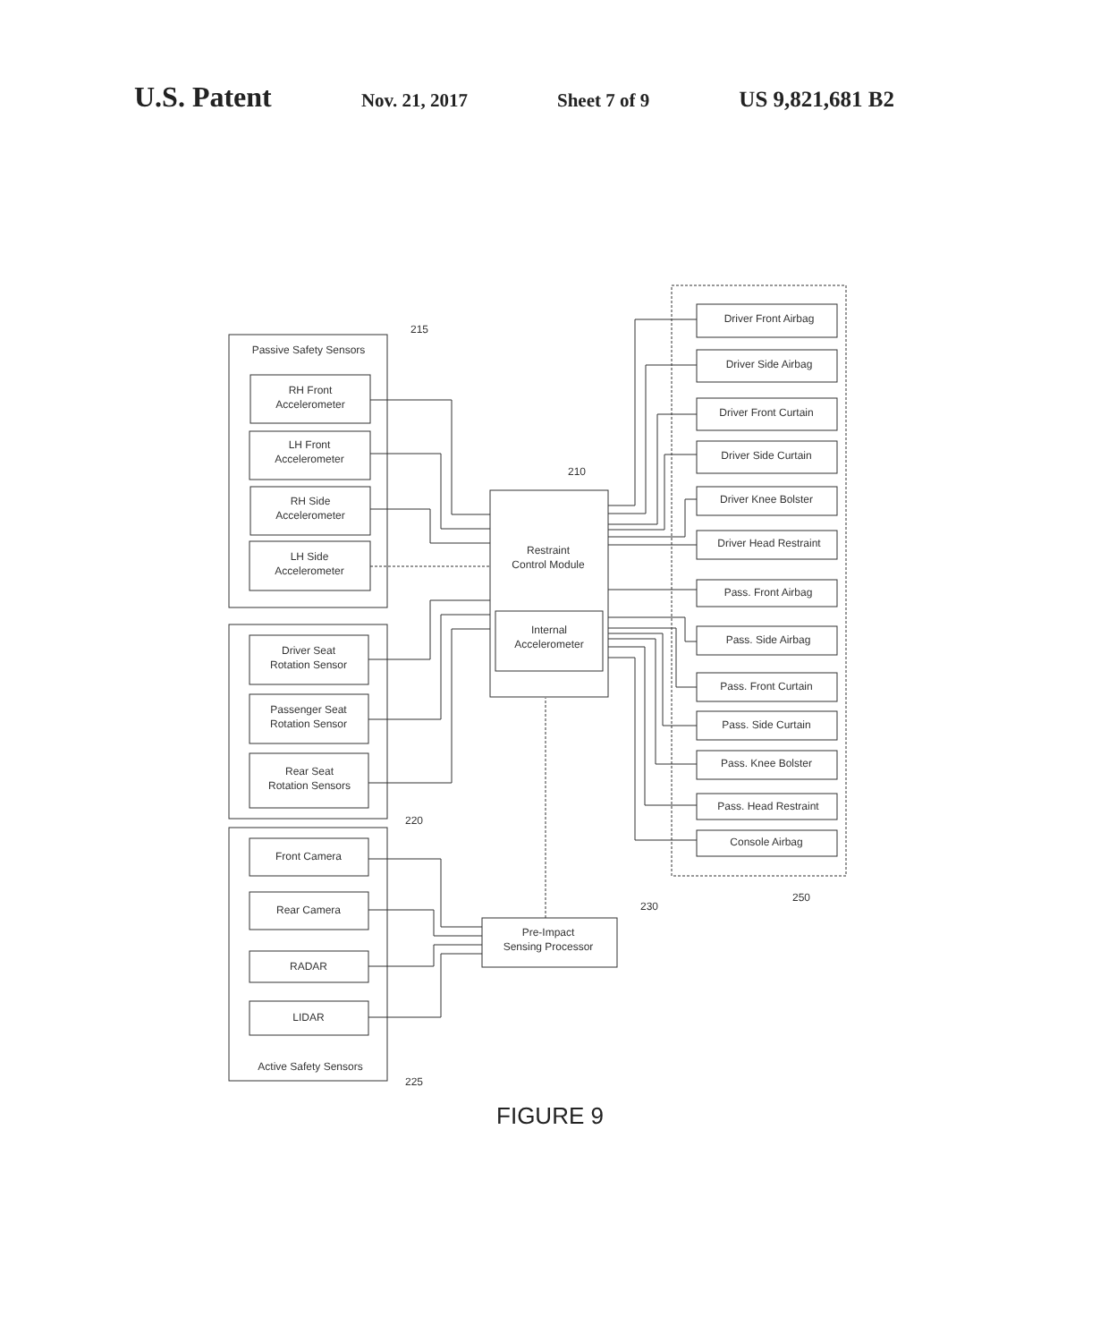U.S. Patent Nov. 21, 2017 Sheet 7 of 9 US 9,821,681 B2
Passive Safety Sensors
RH Front
Accelerometer
LH Front
Accelerometer
RH Side
Accelerometer
LH Side
Accelerometer
215
Driver Seat
Rotation Sensor
Passenger Seat
Rotation Sensor
Rear Seat
Rotation Sensors
220
Front Camera
Rear Camera
RADAR
LIDAR
Active Safety Sensors
225
Restraint
Control Module
Internal
Accelerometer
210
Pre-Impact
Sensing Processor
230
250
Driver Front Airbag
Driver Side Airbag
Driver Front Curtain
Driver Side Curtain
Driver Knee Bolster
Driver Head Restraint
Pass. Front Airbag
Pass. Side Airbag
Pass. Front Curtain
Pass. Side Curtain
Pass. Knee Bolster
Pass. Head Restraint
Console Airbag
FIGURE 9